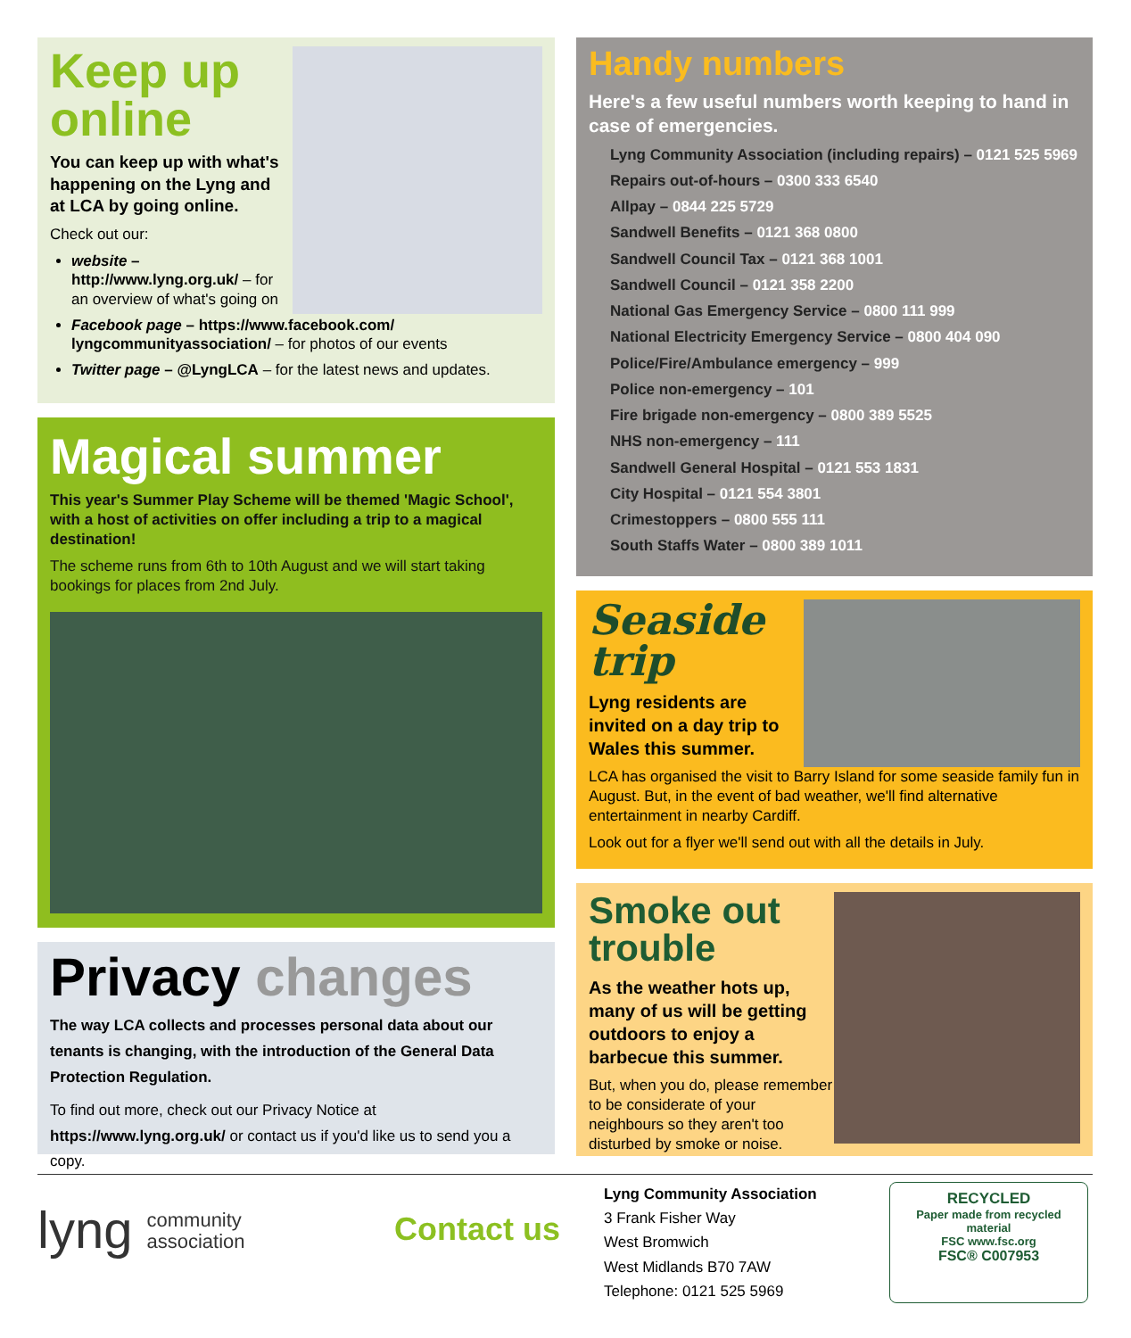Keep up
online
You can keep up with what's happening on the Lyng and at LCA by going online.
Check out our:
website – http://www.lyng.org.uk/ – for an overview of what's going on
Facebook page – https://www.facebook.com/ lyngcommunityassociation/ – for photos of our events
Twitter page – @LyngLCA – for the latest news and updates.
Magical summer
This year's Summer Play Scheme will be themed 'Magic School', with a host of activities on offer including a trip to a magical destination!
The scheme runs from 6th to 10th August and we will start taking bookings for places from 2nd July.
Privacy changes
The way LCA collects and processes personal data about our tenants is changing, with the introduction of the General Data Protection Regulation.
To find out more, check out our Privacy Notice at https://www.lyng.org.uk/ or contact us if you'd like us to send you a copy.
Handy numbers
Here's a few useful numbers worth keeping to hand in case of emergencies.
Lyng Community Association (including repairs) – 0121 525 5969
Repairs out-of-hours – 0300 333 6540
Allpay – 0844 225 5729
Sandwell Benefits – 0121 368 0800
Sandwell Council Tax – 0121 368 1001
Sandwell Council – 0121 358 2200
National Gas Emergency Service – 0800 111 999
National Electricity Emergency Service – 0800 404 090
Police/Fire/Ambulance emergency – 999
Police non-emergency – 101
Fire brigade non-emergency – 0800 389 5525
NHS non-emergency – 111
Sandwell General Hospital – 0121 553 1831
City Hospital – 0121 554 3801
Crimestoppers – 0800 555 111
South Staffs Water – 0800 389 1011
Seaside
trip
Lyng residents are invited on a day trip to Wales this summer.
LCA has organised the visit to Barry Island for some seaside family fun in August. But, in the event of bad weather, we'll find alternative entertainment in nearby Cardiff.
Look out for a flyer we'll send out with all the details in July.
Smoke out trouble
As the weather hots up, many of us will be getting outdoors to enjoy a barbecue this summer.
But, when you do, please remember to be considerate of your neighbours so they aren't too disturbed by smoke or noise.
lyng community
association
Contact us
Lyng Community Association
3 Frank Fisher Way
West Bromwich
West Midlands B70 7AW
Telephone: 0121 525 5969
RECYCLED
Paper made from recycled material
FSC www.fsc.org
FSC® C007953